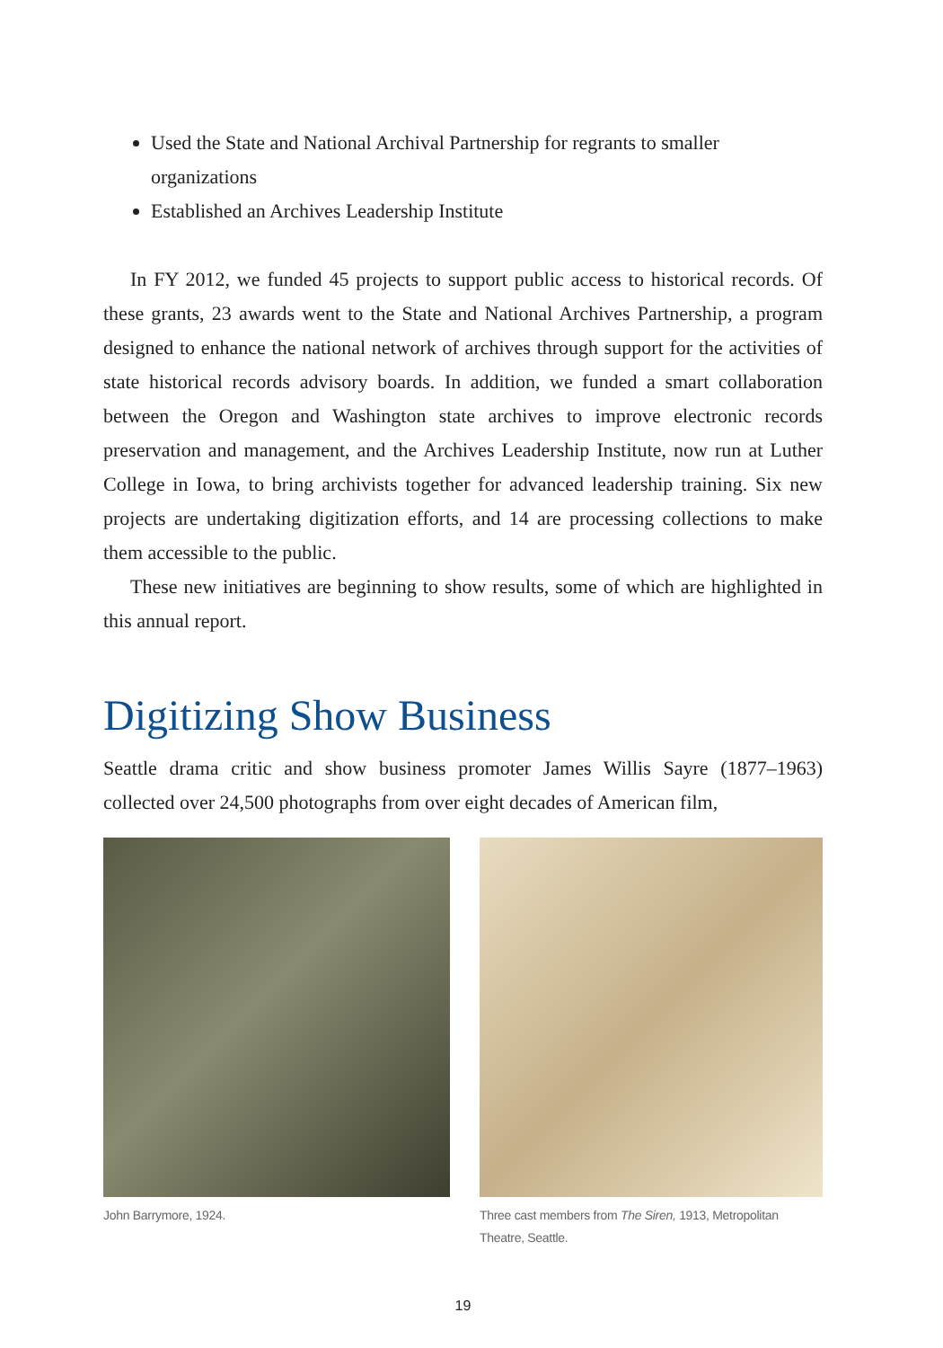Used the State and National Archival Partnership for regrants to smaller organizations
Established an Archives Leadership Institute
In FY 2012, we funded 45 projects to support public access to historical records. Of these grants, 23 awards went to the State and National Archives Partnership, a program designed to enhance the national network of archives through support for the activities of state historical records advisory boards. In addition, we funded a smart collaboration between the Oregon and Washington state archives to improve electronic records preservation and management, and the Archives Leadership Institute, now run at Luther College in Iowa, to bring archivists together for advanced leadership training. Six new projects are undertaking digitization efforts, and 14 are processing collections to make them accessible to the public.
These new initiatives are beginning to show results, some of which are highlighted in this annual report.
Digitizing Show Business
Seattle drama critic and show business promoter James Willis Sayre (1877–1963) collected over 24,500 photographs from over eight decades of American film,
John Barrymore, 1924. Three cast members from The Siren, 1913, Metropolitan Theatre, Seattle.
19